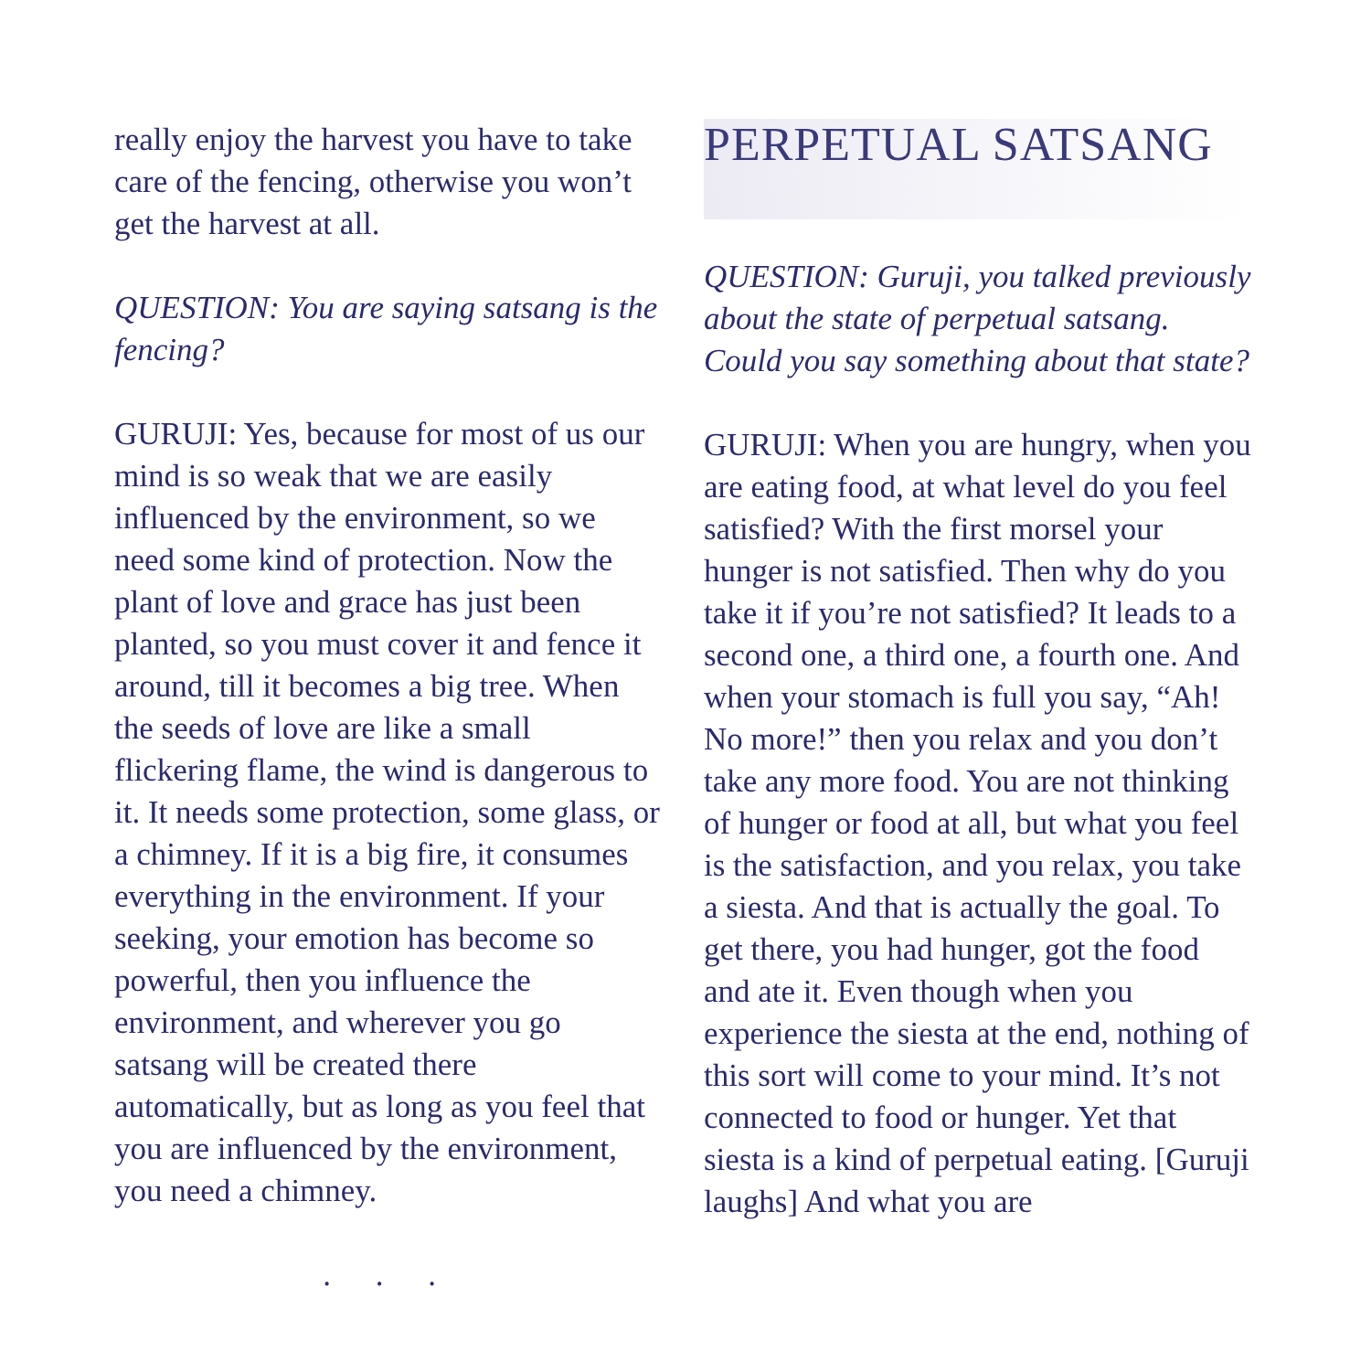really enjoy the harvest you have to take care of the fencing, otherwise you won’t get the harvest at all.
QUESTION: You are saying satsang is the fencing?
GURUJI: Yes, because for most of us our mind is so weak that we are easily influenced by the environment, so we need some kind of protection. Now the plant of love and grace has just been planted, so you must cover it and fence it around, till it becomes a big tree. When the seeds of love are like a small flickering flame, the wind is dangerous to it. It needs some protection, some glass, or a chimney. If it is a big fire, it consumes everything in the environment. If your seeking, your emotion has become so powerful, then you influence the environment, and wherever you go satsang will be created there automatically, but as long as you feel that you are influenced by the environment, you need a chimney.
. . .
PERPETUAL SATSANG
QUESTION: Guruji, you talked previously about the state of perpetual satsang. Could you say something about that state?
GURUJI: When you are hungry, when you are eating food, at what level do you feel satisfied? With the first morsel your hunger is not satisfied. Then why do you take it if you’re not satisfied? It leads to a second one, a third one, a fourth one. And when your stomach is full you say, “Ah! No more!” then you relax and you don’t take any more food. You are not thinking of hunger or food at all, but what you feel is the satisfaction, and you relax, you take a siesta. And that is actually the goal. To get there, you had hunger, got the food and ate it. Even though when you experience the siesta at the end, nothing of this sort will come to your mind. It’s not connected to food or hunger. Yet that siesta is a kind of perpetual eating. [Guruji laughs] And what you are